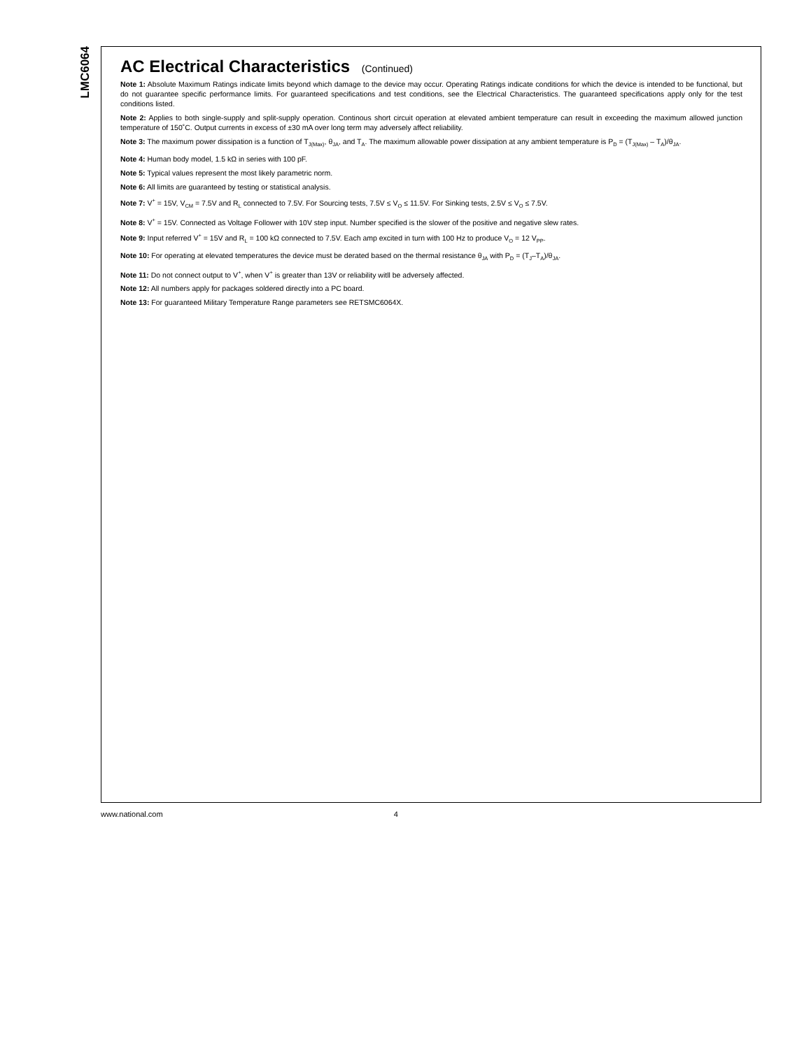LMC6064
AC Electrical Characteristics (Continued)
Note 1: Absolute Maximum Ratings indicate limits beyond which damage to the device may occur. Operating Ratings indicate conditions for which the device is intended to be functional, but do not guarantee specific performance limits. For guaranteed specifications and test conditions, see the Electrical Characteristics. The guaranteed specifications apply only for the test conditions listed.
Note 2: Applies to both single-supply and split-supply operation. Continous short circuit operation at elevated ambient temperature can result in exceeding the maximum allowed junction temperature of 150˚C. Output currents in excess of ±30 mA over long term may adversely affect reliability.
Note 3: The maximum power dissipation is a function of T<sub>J(Max)</sub>, θ<sub>JA</sub>, and T<sub>A</sub>. The maximum allowable power dissipation at any ambient temperature is P<sub>D</sub> = (T<sub>J(Max)</sub> – T<sub>A</sub>)/θ<sub>JA</sub>.
Note 4: Human body model, 1.5 kΩ in series with 100 pF.
Note 5: Typical values represent the most likely parametric norm.
Note 6: All limits are guaranteed by testing or statistical analysis.
Note 7: V<sup>+</sup> = 15V, V<sub>CM</sub> = 7.5V and R<sub>L</sub> connected to 7.5V. For Sourcing tests, 7.5V ≤ V<sub>O</sub> ≤ 11.5V. For Sinking tests, 2.5V ≤ V<sub>O</sub> ≤ 7.5V.
Note 8: V<sup>+</sup> = 15V. Connected as Voltage Follower with 10V step input. Number specified is the slower of the positive and negative slew rates.
Note 9: Input referred V<sup>+</sup> = 15V and R<sub>L</sub> = 100 kΩ connected to 7.5V. Each amp excited in turn with 100 Hz to produce V<sub>O</sub> = 12 V<sub>PP</sub>.
Note 10: For operating at elevated temperatures the device must be derated based on the thermal resistance θ<sub>JA</sub> with P<sub>D</sub> = (T<sub>J</sub>–T<sub>A</sub>)/θ<sub>JA</sub>.
Note 11: Do not connect output to V<sup>+</sup>, when V<sup>+</sup> is greater than 13V or reliability witll be adversely affected.
Note 12: All numbers apply for packages soldered directly into a PC board.
Note 13: For guaranteed Military Temperature Range parameters see RETSMC6064X.
www.national.com 4